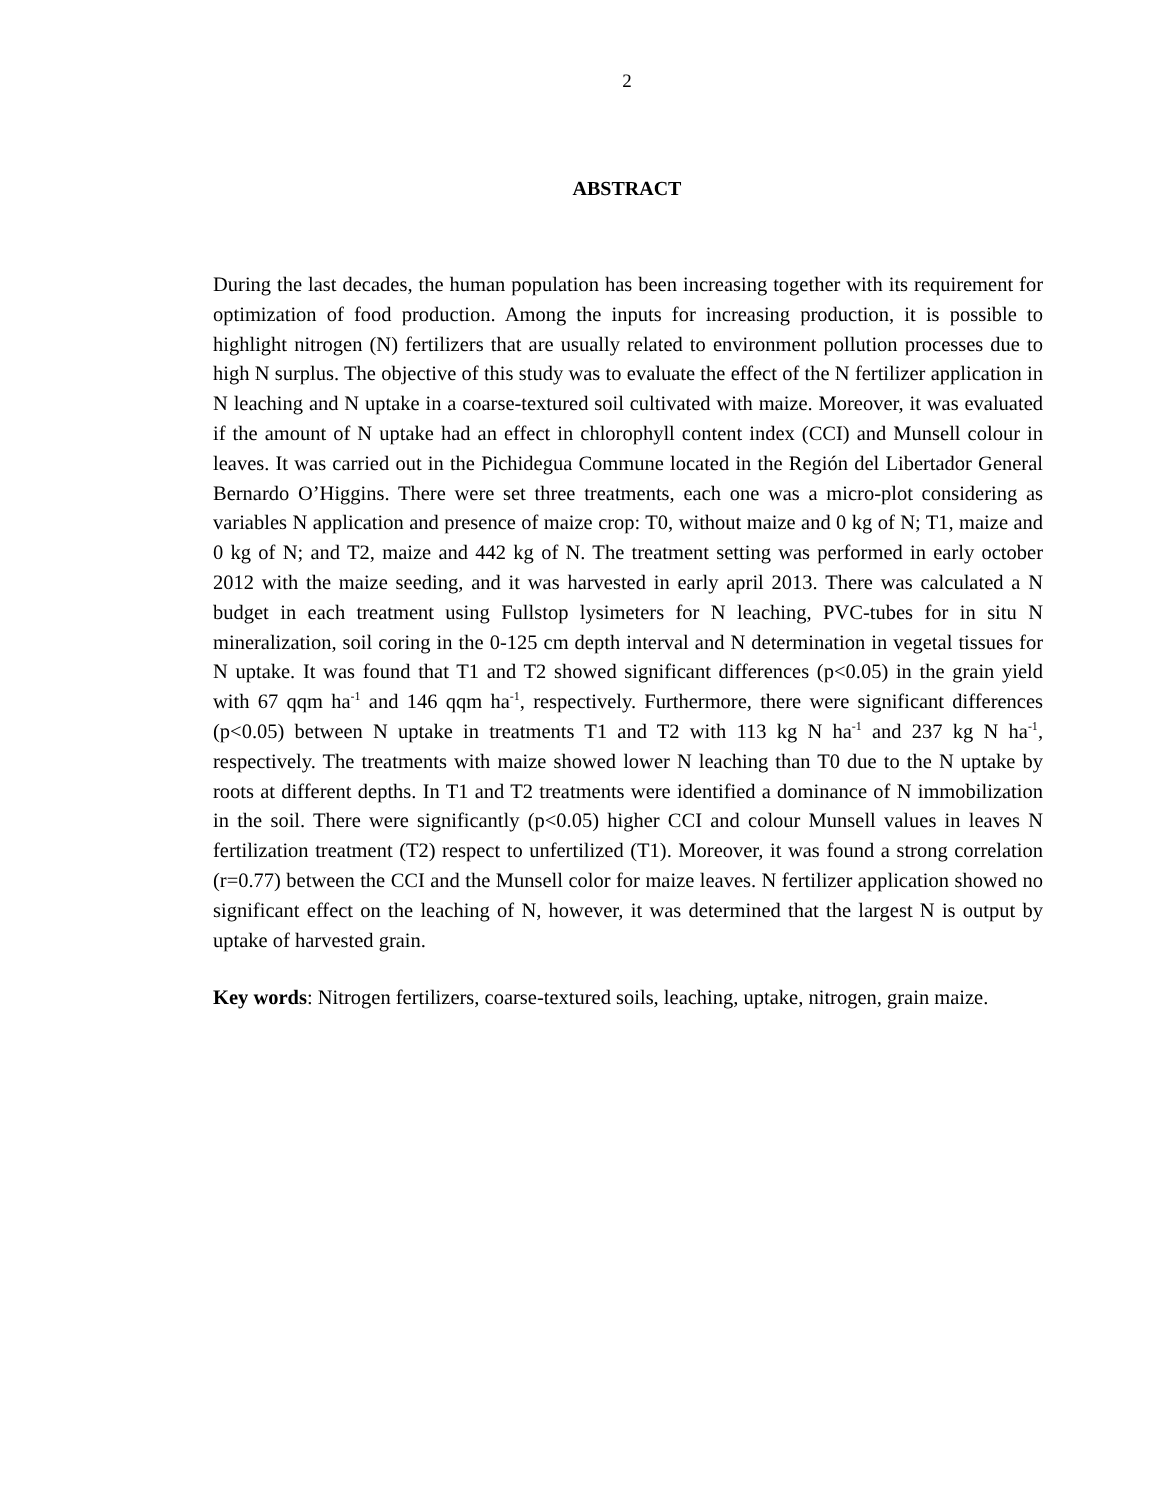2
ABSTRACT
During the last decades, the human population has been increasing together with its requirement for optimization of food production. Among the inputs for increasing production, it is possible to highlight nitrogen (N) fertilizers that are usually related to environment pollution processes due to high N surplus. The objective of this study was to evaluate the effect of the N fertilizer application in N leaching and N uptake in a coarse-textured soil cultivated with maize. Moreover, it was evaluated if the amount of N uptake had an effect in chlorophyll content index (CCI) and Munsell colour in leaves. It was carried out in the Pichidegua Commune located in the Región del Libertador General Bernardo O’Higgins. There were set three treatments, each one was a micro-plot considering as variables N application and presence of maize crop: T0, without maize and 0 kg of N; T1, maize and 0 kg of N; and T2, maize and 442 kg of N. The treatment setting was performed in early october 2012 with the maize seeding, and it was harvested in early april 2013. There was calculated a N budget in each treatment using Fullstop lysimeters for N leaching, PVC-tubes for in situ N mineralization, soil coring in the 0-125 cm depth interval and N determination in vegetal tissues for N uptake. It was found that T1 and T2 showed significant differences (p<0.05) in the grain yield with 67 qqm ha<sup>-1</sup> and 146 qqm ha<sup>-1</sup>, respectively. Furthermore, there were significant differences (p<0.05) between N uptake in treatments T1 and T2 with 113 kg N ha<sup>-1</sup> and 237 kg N ha<sup>-1</sup>, respectively. The treatments with maize showed lower N leaching than T0 due to the N uptake by roots at different depths. In T1 and T2 treatments were identified a dominance of N immobilization in the soil. There were significantly (p<0.05) higher CCI and colour Munsell values in leaves N fertilization treatment (T2) respect to unfertilized (T1). Moreover, it was found a strong correlation (r=0.77) between the CCI and the Munsell color for maize leaves. N fertilizer application showed no significant effect on the leaching of N, however, it was determined that the largest N is output by uptake of harvested grain.
Key words: Nitrogen fertilizers, coarse-textured soils, leaching, uptake, nitrogen, grain maize.